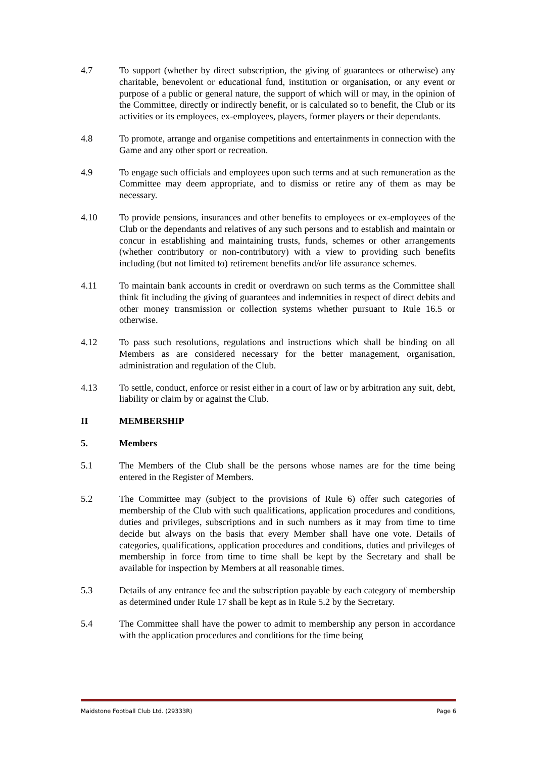4.7 To support (whether by direct subscription, the giving of guarantees or otherwise) any charitable, benevolent or educational fund, institution or organisation, or any event or purpose of a public or general nature, the support of which will or may, in the opinion of the Committee, directly or indirectly benefit, or is calculated so to benefit, the Club or its activities or its employees, ex-employees, players, former players or their dependants.
4.8 To promote, arrange and organise competitions and entertainments in connection with the Game and any other sport or recreation.
4.9 To engage such officials and employees upon such terms and at such remuneration as the Committee may deem appropriate, and to dismiss or retire any of them as may be necessary.
4.10 To provide pensions, insurances and other benefits to employees or ex-employees of the Club or the dependants and relatives of any such persons and to establish and maintain or concur in establishing and maintaining trusts, funds, schemes or other arrangements (whether contributory or non-contributory) with a view to providing such benefits including (but not limited to) retirement benefits and/or life assurance schemes.
4.11 To maintain bank accounts in credit or overdrawn on such terms as the Committee shall think fit including the giving of guarantees and indemnities in respect of direct debits and other money transmission or collection systems whether pursuant to Rule 16.5 or otherwise.
4.12 To pass such resolutions, regulations and instructions which shall be binding on all Members as are considered necessary for the better management, organisation, administration and regulation of the Club.
4.13 To settle, conduct, enforce or resist either in a court of law or by arbitration any suit, debt, liability or claim by or against the Club.
II MEMBERSHIP
5. Members
5.1 The Members of the Club shall be the persons whose names are for the time being entered in the Register of Members.
5.2 The Committee may (subject to the provisions of Rule 6) offer such categories of membership of the Club with such qualifications, application procedures and conditions, duties and privileges, subscriptions and in such numbers as it may from time to time decide but always on the basis that every Member shall have one vote. Details of categories, qualifications, application procedures and conditions, duties and privileges of membership in force from time to time shall be kept by the Secretary and shall be available for inspection by Members at all reasonable times.
5.3 Details of any entrance fee and the subscription payable by each category of membership as determined under Rule 17 shall be kept as in Rule 5.2 by the Secretary.
5.4 The Committee shall have the power to admit to membership any person in accordance with the application procedures and conditions for the time being
Maidstone Football Club Ltd. (29333R) Page 6